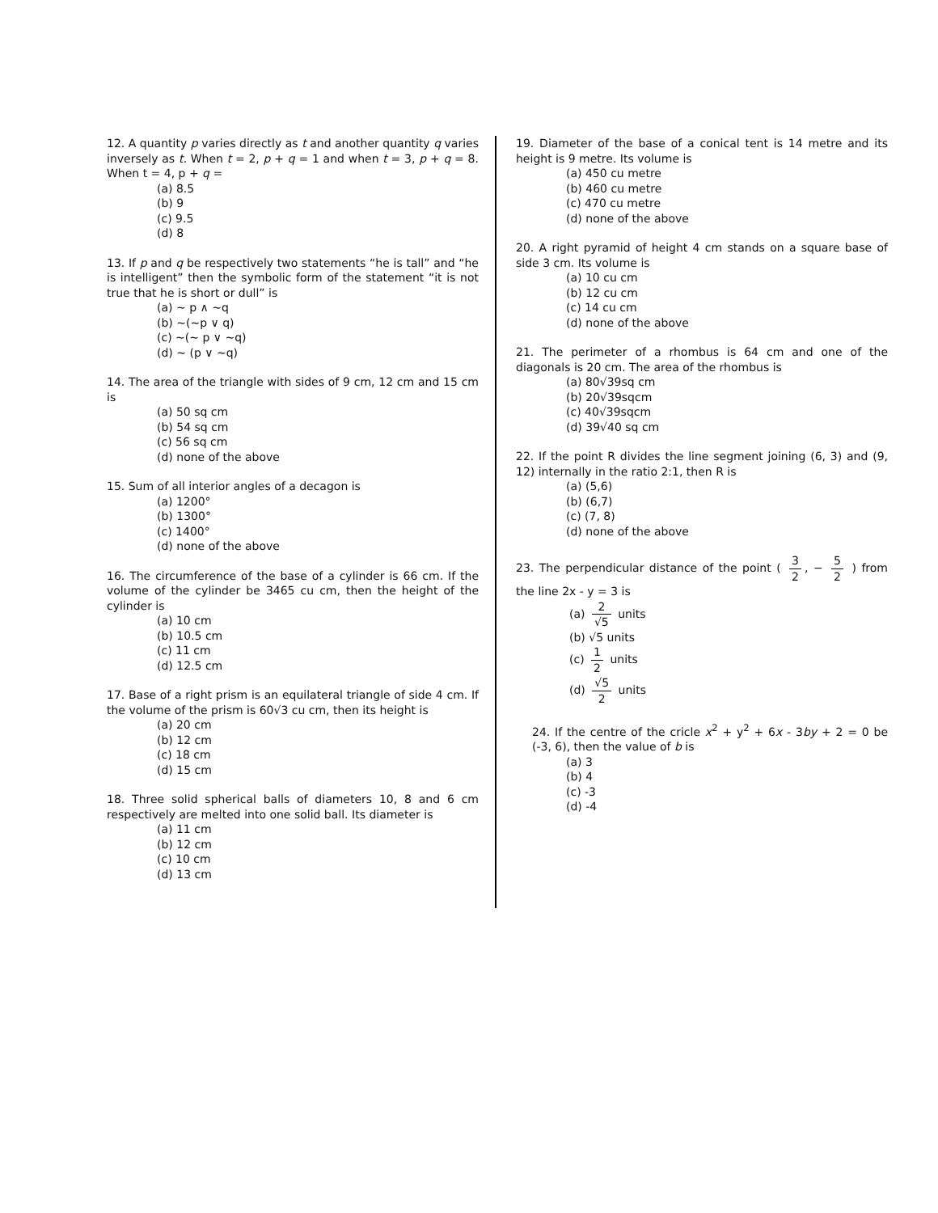12. A quantity p varies directly as t and another quantity q varies inversely as t. When t = 2, p + q = 1 and when t = 3, p + q = 8. When t = 4, p + q =
(a) 8.5
(b) 9
(c) 9.5
(d) 8
13. If p and q be respectively two statements “he is tall” and “he is intelligent” then the symbolic form of the statement “it is not true that he is short or dull” is
(a) ~ p ∧ ~q
(b) ~(~p ∨ q)
(c) ~(~ p ∨ ~q)
(d) ~ (p ∨ ~q)
14. The area of the triangle with sides of 9 cm, 12 cm and 15 cm is
(a) 50 sq cm
(b) 54 sq cm
(c) 56 sq cm
(d) none of the above
15. Sum of all interior angles of a decagon is
(a) 1200°
(b) 1300°
(c) 1400°
(d) none of the above
16. The circumference of the base of a cylinder is 66 cm. If the volume of the cylinder be 3465 cu cm, then the height of the cylinder is
(a) 10 cm
(b) 10.5 cm
(c) 11 cm
(d) 12.5 cm
17. Base of a right prism is an equilateral triangle of side 4 cm. If the volume of the prism is 60√3 cu cm, then its height is
(a) 20 cm
(b) 12 cm
(c) 18 cm
(d) 15 cm
18. Three solid spherical balls of diameters 10, 8 and 6 cm respectively are melted into one solid ball. Its diameter is
(a) 11 cm
(b) 12 cm
(c) 10 cm
(d) 13 cm
19. Diameter of the base of a conical tent is 14 metre and its height is 9 metre. Its volume is
(a) 450 cu metre
(b) 460 cu metre
(c) 470 cu metre
(d) none of the above
20. A right pyramid of height 4 cm stands on a square base of side 3 cm. Its volume is
(a) 10 cu cm
(b) 12 cu cm
(c) 14 cu cm
(d) none of the above
21. The perimeter of a rhombus is 64 cm and one of the diagonals is 20 cm. The area of the rhombus is
(a) 80√39sq cm
(b) 20√39sqcm
(c) 40√39sqcm
(d) 39√40 sq cm
22. If the point R divides the line segment joining (6, 3) and (9, 12) internally in the ratio 2:1, then R is
(a) (5,6)
(b) (6,7)
(c) (7, 8)
(d) none of the above
23. The perpendicular distance of the point ( 3 2, − 5 2 ) from the line 2x - y = 3 is
(a) 2 √5 units
(b) √5 units
(c) 1 2 units
(d) √5 2 units
24. If the centre of the cricle x<sup>2</sup> + y<sup>2</sup> + 6x - 3by + 2 = 0 be (-3, 6), then the value of b is
(a) 3
(b) 4
(c) -3
(d) -4